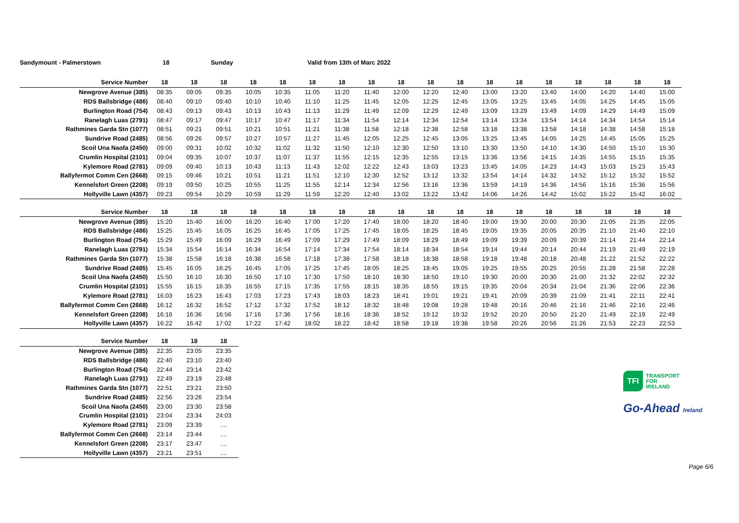Sandymount - Palmerstown 18 Sunday Valid from 13th of Marc 2022
| Service Number | 18 | 18 | 18 | 18 | 18 | 18 | 18 | 18 | 18 | 18 | 18 | 18 | 18 | 18 | 18 | 18 | 18 | 18 |
| --- | --- | --- | --- | --- | --- | --- | --- | --- | --- | --- | --- | --- | --- | --- | --- | --- | --- | --- |
| Newgrove Avenue (385) | 08:35 | 09:05 | 09:35 | 10:05 | 10:35 | 11:05 | 11:20 | 11:40 | 12:00 | 12:20 | 12:40 | 13:00 | 13:20 | 13:40 | 14:00 | 14:20 | 14:40 | 15:00 |
| RDS Ballsbridge (486) | 08:40 | 09:10 | 09:40 | 10:10 | 10:40 | 11:10 | 11:25 | 11:45 | 12:05 | 12:25 | 12:45 | 13:05 | 13:25 | 13:45 | 14:05 | 14:25 | 14:45 | 15:05 |
| Burlington Road (754) | 08:43 | 09:13 | 09:43 | 10:13 | 10:43 | 11:13 | 11:29 | 11:49 | 12:09 | 12:29 | 12:49 | 13:09 | 13:29 | 13:49 | 14:09 | 14:29 | 14:49 | 15:09 |
| Ranelagh Luas (2791) | 08:47 | 09:17 | 09:47 | 10:17 | 10:47 | 11:17 | 11:34 | 11:54 | 12:14 | 12:34 | 12:54 | 13:14 | 13:34 | 13:54 | 14:14 | 14:34 | 14:54 | 15:14 |
| Rathmines Garda Stn (1077) | 08:51 | 09:21 | 09:51 | 10:21 | 10:51 | 11:21 | 11:38 | 11:58 | 12:18 | 12:38 | 12:58 | 13:18 | 13:38 | 13:58 | 14:18 | 14:38 | 14:58 | 15:18 |
| Sundrive Road (2485) | 08:56 | 09:26 | 09:57 | 10:27 | 10:57 | 11:27 | 11:45 | 12:05 | 12:25 | 12:45 | 13:05 | 13:25 | 13:45 | 14:05 | 14:25 | 14:45 | 15:05 | 15:25 |
| Scoil Una Naofa (2450) | 09:00 | 09:31 | 10:02 | 10:32 | 11:02 | 11:32 | 11:50 | 12:10 | 12:30 | 12:50 | 13:10 | 13:30 | 13:50 | 14:10 | 14:30 | 14:50 | 15:10 | 15:30 |
| Crumlin Hospital (2101) | 09:04 | 09:35 | 10:07 | 10:37 | 11:07 | 11:37 | 11:55 | 12:15 | 12:35 | 12:55 | 13:15 | 13:36 | 13:56 | 14:15 | 14:35 | 14:55 | 15:15 | 15:35 |
| Kylemore Road (2781) | 09:09 | 09:40 | 10:13 | 10:43 | 11:13 | 11:43 | 12:02 | 12:22 | 12:43 | 13:03 | 13:23 | 13:45 | 14:05 | 14:23 | 14:43 | 15:03 | 15:23 | 15:43 |
| Ballyfermot Comm Cen (2668) | 09:15 | 09:46 | 10:21 | 10:51 | 11:21 | 11:51 | 12:10 | 12:30 | 12:52 | 13:12 | 13:32 | 13:54 | 14:14 | 14:32 | 14:52 | 15:12 | 15:32 | 15:52 |
| Kennelsfort Green (2208) | 09:19 | 09:50 | 10:25 | 10:55 | 11:25 | 11:55 | 12:14 | 12:34 | 12:56 | 13:16 | 13:36 | 13:59 | 14:19 | 14:36 | 14:56 | 15:16 | 15:36 | 15:56 |
| Hollyville Lawn (4357) | 09:23 | 09:54 | 10:29 | 10:59 | 11:29 | 11:59 | 12:20 | 12:40 | 13:02 | 13:22 | 13:42 | 14:06 | 14:26 | 14:42 | 15:02 | 15:22 | 15:42 | 16:02 |
| Service Number | 18 | 18 | 18 | 18 | 18 | 18 | 18 | 18 | 18 | 18 | 18 | 18 | 18 | 18 | 18 | 18 | 18 | 18 |
| --- | --- | --- | --- | --- | --- | --- | --- | --- | --- | --- | --- | --- | --- | --- | --- | --- | --- | --- |
| Newgrove Avenue (385) | 15:20 | 15:40 | 16:00 | 16:20 | 16:40 | 17:00 | 17:20 | 17:40 | 18:00 | 18:20 | 18:40 | 19:00 | 19:30 | 20:00 | 20:30 | 21:05 | 21:35 | 22:05 |
| RDS Ballsbridge (486) | 15:25 | 15:45 | 16:05 | 16:25 | 16:45 | 17:05 | 17:25 | 17:45 | 18:05 | 18:25 | 18:45 | 19:05 | 19:35 | 20:05 | 20:35 | 21:10 | 21:40 | 22:10 |
| Burlington Road (754) | 15:29 | 15:49 | 16:09 | 16:29 | 16:49 | 17:09 | 17:29 | 17:49 | 18:09 | 18:29 | 18:49 | 19:09 | 19:39 | 20:09 | 20:39 | 21:14 | 21:44 | 22:14 |
| Ranelagh Luas (2791) | 15:34 | 15:54 | 16:14 | 16:34 | 16:54 | 17:14 | 17:34 | 17:54 | 18:14 | 18:34 | 18:54 | 19:14 | 19:44 | 20:14 | 20:44 | 21:19 | 21:49 | 22:19 |
| Rathmines Garda Stn (1077) | 15:38 | 15:58 | 16:18 | 16:38 | 16:58 | 17:18 | 17:38 | 17:58 | 18:18 | 18:38 | 18:58 | 19:18 | 19:48 | 20:18 | 20:48 | 21:22 | 21:52 | 22:22 |
| Sundrive Road (2485) | 15:45 | 16:05 | 16:25 | 16:45 | 17:05 | 17:25 | 17:45 | 18:05 | 18:25 | 18:45 | 19:05 | 19:25 | 19:55 | 20:25 | 20:55 | 21:28 | 21:58 | 22:28 |
| Scoil Una Naofa (2450) | 15:50 | 16:10 | 16:30 | 16:50 | 17:10 | 17:30 | 17:50 | 18:10 | 18:30 | 18:50 | 19:10 | 19:30 | 20:00 | 20:30 | 21:00 | 21:32 | 22:02 | 22:32 |
| Crumlin Hospital (2101) | 15:55 | 16:15 | 16:35 | 16:55 | 17:15 | 17:35 | 17:55 | 18:15 | 18:35 | 18:55 | 19:15 | 19:35 | 20:04 | 20:34 | 21:04 | 21:36 | 22:06 | 22:36 |
| Kylemore Road (2781) | 16:03 | 16:23 | 16:43 | 17:03 | 17:23 | 17:43 | 18:03 | 18:23 | 18:41 | 19:01 | 19:21 | 19:41 | 20:09 | 20:39 | 21:09 | 21:41 | 22:11 | 22:41 |
| Ballyfermot Comm Cen (2668) | 16:12 | 16:32 | 16:52 | 17:12 | 17:32 | 17:52 | 18:12 | 18:32 | 18:48 | 19:08 | 19:28 | 19:48 | 20:16 | 20:46 | 21:16 | 21:46 | 22:16 | 22:46 |
| Kennelsfort Green (2208) | 16:16 | 16:36 | 16:56 | 17:16 | 17:36 | 17:56 | 18:16 | 18:36 | 18:52 | 19:12 | 19:32 | 19:52 | 20:20 | 20:50 | 21:20 | 21:49 | 22:19 | 22:49 |
| Hollyville Lawn (4357) | 16:22 | 16:42 | 17:02 | 17:22 | 17:42 | 18:02 | 18:22 | 18:42 | 18:58 | 19:18 | 19:38 | 19:58 | 20:26 | 20:56 | 21:26 | 21:53 | 22:23 | 22:53 |
| Service Number | 18 | 18 | 18 |
| --- | --- | --- | --- |
| Newgrove Avenue (385) | 22:35 | 23:05 | 23:35 |
| RDS Ballsbridge (486) | 22:40 | 23:10 | 23:40 |
| Burlington Road (754) | 22:44 | 23:14 | 23:42 |
| Ranelagh Luas (2791) | 22:49 | 23:19 | 23:48 |
| Rathmines Garda Stn (1077) | 22:51 | 23:21 | 23:50 |
| Sundrive Road (2485) | 22:56 | 23:26 | 23:54 |
| Scoil Una Naofa (2450) | 23:00 | 23:30 | 23:58 |
| Crumlin Hospital (2101) | 23:04 | 23:34 | 24:03 |
| Kylemore Road (2781) | 23:09 | 23:39 | .... |
| Ballyfermot Comm Cen (2668) | 23:14 | 23:44 | .... |
| Kennelsfort Green (2208) | 23:17 | 23:47 | .... |
| Hollyville Lawn (4357) | 23:21 | 23:51 | .... |
TFI TRANSPORT
FOR
IRELAND
Go-Ahead Ireland
Page 6/6